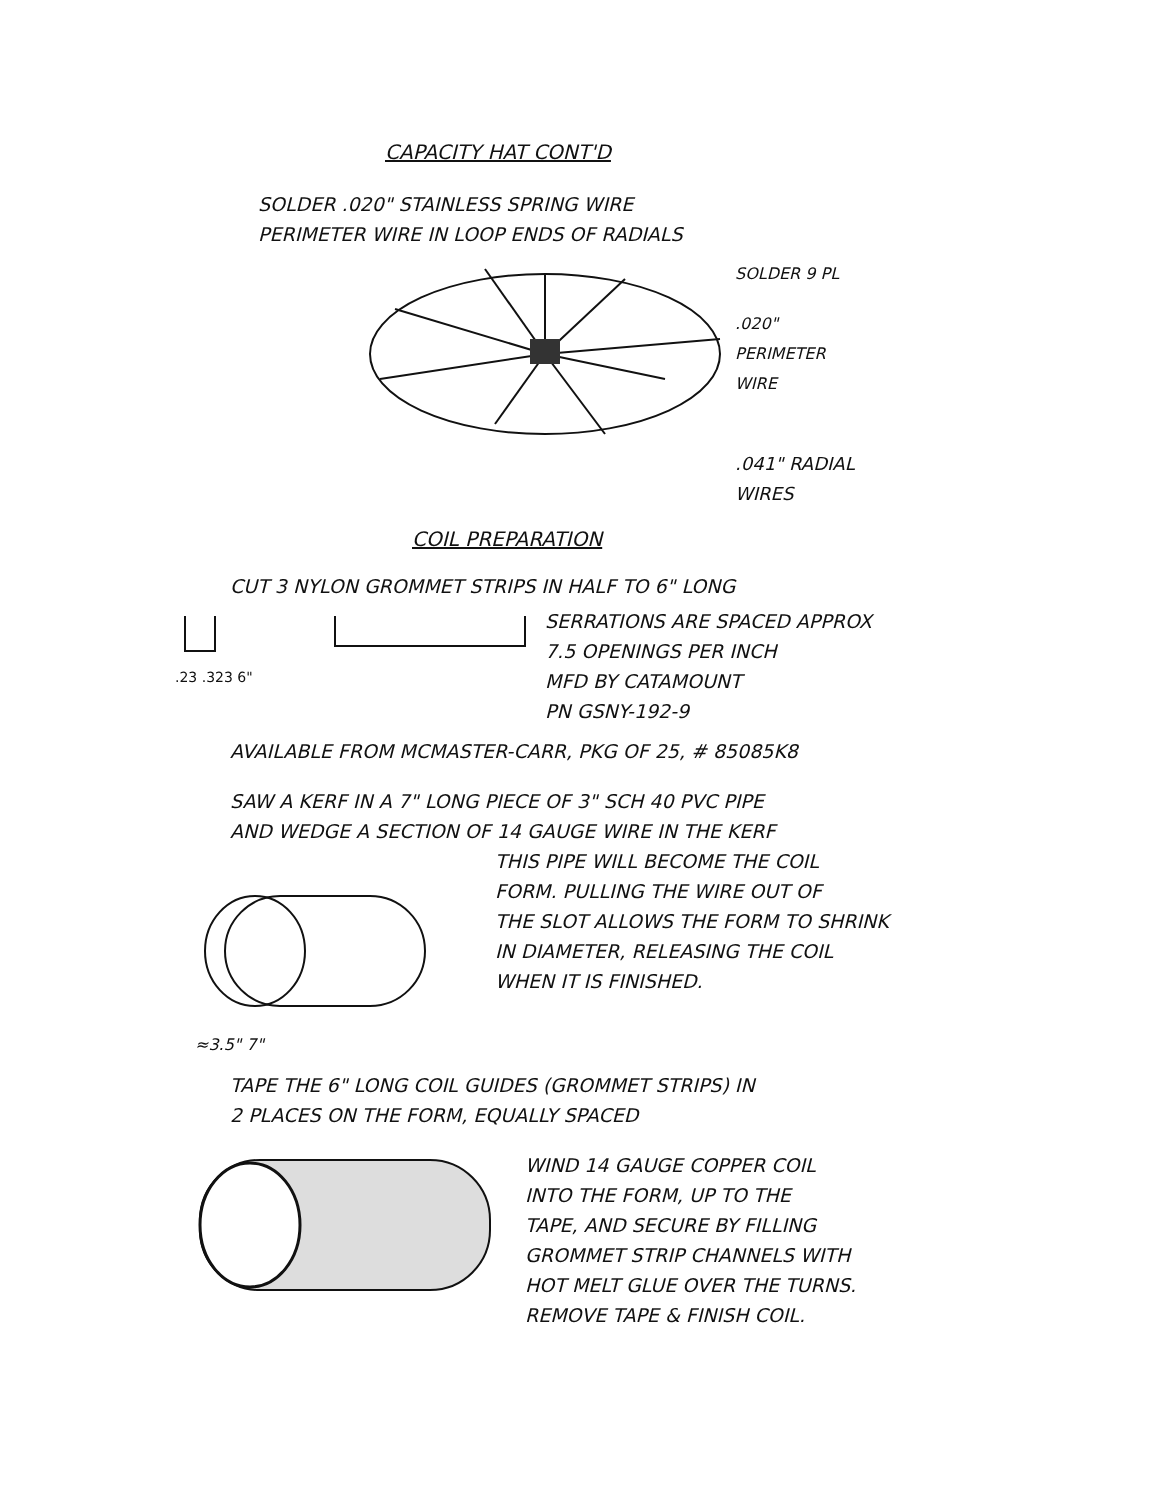CAPACITY HAT CONT'D
SOLDER .020" STAINLESS SPRING WIRE
PERIMETER WIRE IN LOOP ENDS OF RADIALS
SOLDER 9 PL
.020"
PERIMETER
WIRE
.041" RADIAL
WIRES
COIL PREPARATION
CUT 3 NYLON GROMMET STRIPS IN HALF TO 6" LONG
.23 .323 6"
SERRATIONS ARE SPACED APPROX
7.5 OPENINGS PER INCH
MFD BY CATAMOUNT
PN GSNY-192-9
AVAILABLE FROM MCMASTER-CARR, PKG OF 25, # 85085K8
SAW A KERF IN A 7" LONG PIECE OF 3" SCH 40 PVC PIPE
AND WEDGE A SECTION OF 14 GAUGE WIRE IN THE KERF
≈3.5" 7"
THIS PIPE WILL BECOME THE COIL
FORM. PULLING THE WIRE OUT OF
THE SLOT ALLOWS THE FORM TO SHRINK
IN DIAMETER, RELEASING THE COIL
WHEN IT IS FINISHED.
TAPE THE 6" LONG COIL GUIDES (GROMMET STRIPS) IN
2 PLACES ON THE FORM, EQUALLY SPACED
WIND 14 GAUGE COPPER COIL
INTO THE FORM, UP TO THE
TAPE, AND SECURE BY FILLING
GROMMET STRIP CHANNELS WITH
HOT MELT GLUE OVER THE TURNS.
REMOVE TAPE & FINISH COIL.